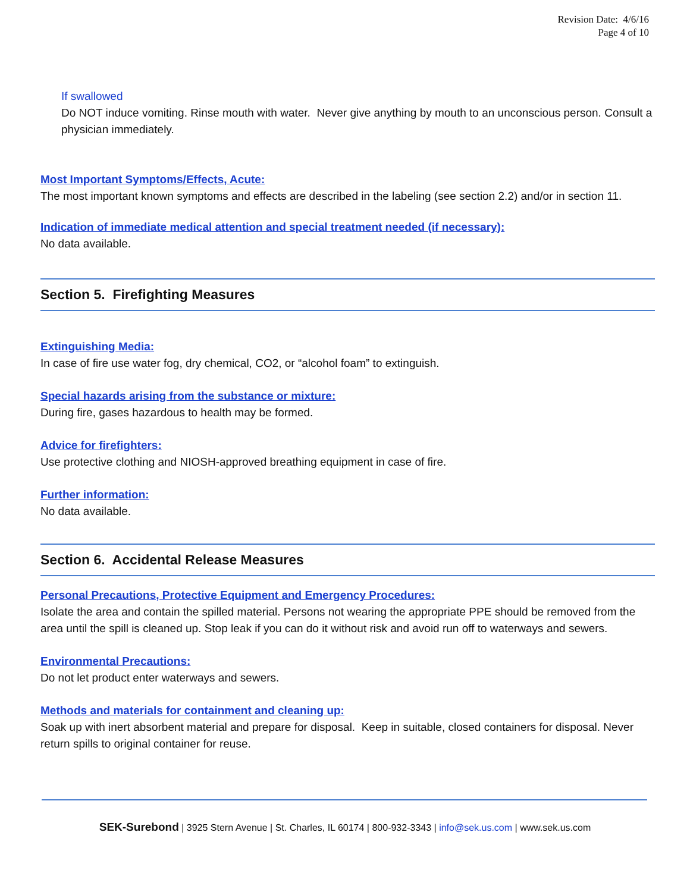Revision Date: 4/6/16
Page 4 of 10
If swallowed
Do NOT induce vomiting. Rinse mouth with water. Never give anything by mouth to an unconscious person. Consult a physician immediately.
Most Important Symptoms/Effects, Acute:
The most important known symptoms and effects are described in the labeling (see section 2.2) and/or in section 11.
Indication of immediate medical attention and special treatment needed (if necessary):
No data available.
Section 5. Firefighting Measures
Extinguishing Media:
In case of fire use water fog, dry chemical, CO2, or “alcohol foam” to extinguish.
Special hazards arising from the substance or mixture:
During fire, gases hazardous to health may be formed.
Advice for firefighters:
Use protective clothing and NIOSH-approved breathing equipment in case of fire.
Further information:
No data available.
Section 6. Accidental Release Measures
Personal Precautions, Protective Equipment and Emergency Procedures:
Isolate the area and contain the spilled material. Persons not wearing the appropriate PPE should be removed from the area until the spill is cleaned up. Stop leak if you can do it without risk and avoid run off to waterways and sewers.
Environmental Precautions:
Do not let product enter waterways and sewers.
Methods and materials for containment and cleaning up:
Soak up with inert absorbent material and prepare for disposal. Keep in suitable, closed containers for disposal. Never return spills to original container for reuse.
SEK-Surebond | 3925 Stern Avenue | St. Charles, IL 60174 | 800-932-3343 | info@sek.us.com | www.sek.us.com